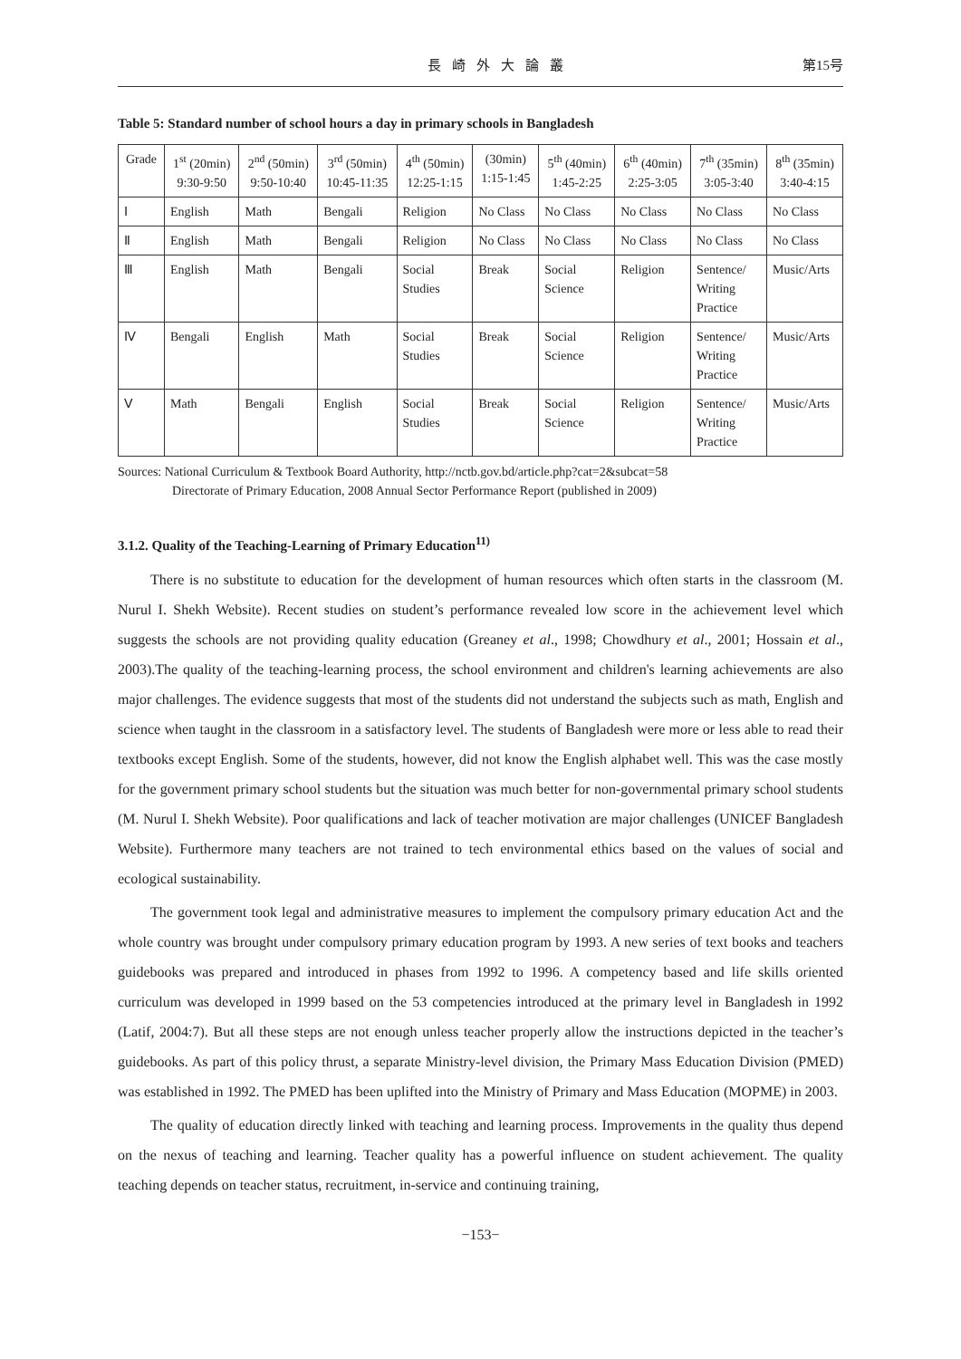長崎外大論叢 第15号
Table 5: Standard number of school hours a day in primary schools in Bangladesh
| Grade | 1<sup>st</sup> (20min) 9:30-9:50 | 2<sup>nd</sup> (50min) 9:50-10:40 | 3<sup>rd</sup> (50min) 10:45-11:35 | 4<sup>th</sup> (50min) 12:25-1:15 | (30min) 1:15-1:45 | 5<sup>th</sup> (40min) 1:45-2:25 | 6<sup>th</sup> (40min) 2:25-3:05 | 7<sup>th</sup> (35min) 3:05-3:40 | 8<sup>th</sup> (35min) 3:40-4:15 |
| --- | --- | --- | --- | --- | --- | --- | --- | --- | --- |
| Ⅰ | English | Math | Bengali | Religion | No Class | No Class | No Class | No Class | No Class |
| Ⅱ | English | Math | Bengali | Religion | No Class | No Class | No Class | No Class | No Class |
| Ⅲ | English | Math | Bengali | Social Studies | Break | Social Science | Religion | Sentence/ Writing Practice | Music/Arts |
| Ⅳ | Bengali | English | Math | Social Studies | Break | Social Science | Religion | Sentence/ Writing Practice | Music/Arts |
| Ⅴ | Math | Bengali | English | Social Studies | Break | Social Science | Religion | Sentence/ Writing Practice | Music/Arts |
Sources: National Curriculum & Textbook Board Authority, http://nctb.gov.bd/article.php?cat=2&subcat=58
Directorate of Primary Education, 2008 Annual Sector Performance Report (published in 2009)
3.1.2. Quality of the Teaching-Learning of Primary Education<sup>11)</sup>
There is no substitute to education for the development of human resources which often starts in the classroom (M. Nurul I. Shekh Website). Recent studies on student’s performance revealed low score in the achievement level which suggests the schools are not providing quality education (Greaney et al., 1998; Chowdhury et al., 2001; Hossain et al., 2003).The quality of the teaching-learning process, the school environment and children's learning achievements are also major challenges. The evidence suggests that most of the students did not understand the subjects such as math, English and science when taught in the classroom in a satisfactory level. The students of Bangladesh were more or less able to read their textbooks except English. Some of the students, however, did not know the English alphabet well. This was the case mostly for the government primary school students but the situation was much better for non-governmental primary school students (M. Nurul I. Shekh Website). Poor qualifications and lack of teacher motivation are major challenges (UNICEF Bangladesh Website). Furthermore many teachers are not trained to tech environmental ethics based on the values of social and ecological sustainability.
The government took legal and administrative measures to implement the compulsory primary education Act and the whole country was brought under compulsory primary education program by 1993. A new series of text books and teachers guidebooks was prepared and introduced in phases from 1992 to 1996. A competency based and life skills oriented curriculum was developed in 1999 based on the 53 competencies introduced at the primary level in Bangladesh in 1992 (Latif, 2004:7). But all these steps are not enough unless teacher properly allow the instructions depicted in the teacher’s guidebooks. As part of this policy thrust, a separate Ministry-level division, the Primary Mass Education Division (PMED) was established in 1992. The PMED has been uplifted into the Ministry of Primary and Mass Education (MOPME) in 2003.
The quality of education directly linked with teaching and learning process. Improvements in the quality thus depend on the nexus of teaching and learning. Teacher quality has a powerful influence on student achievement. The quality teaching depends on teacher status, recruitment, in-service and continuing training,
−153−